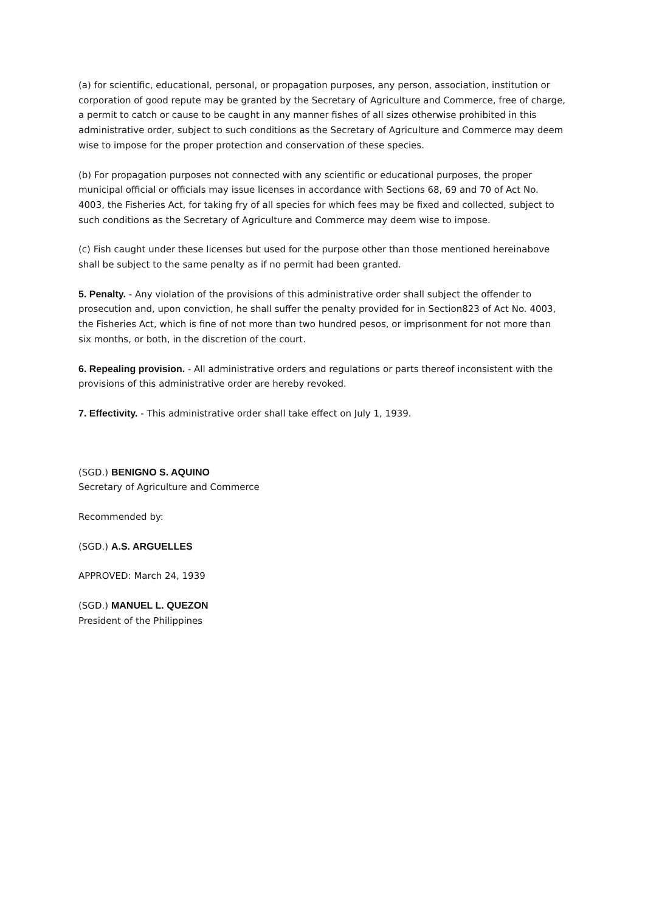(a) for scientific, educational, personal, or propagation purposes, any person, association, institution or corporation of good repute may be granted by the Secretary of Agriculture and Commerce, free of charge, a permit to catch or cause to be caught in any manner fishes of all sizes otherwise prohibited in this administrative order, subject to such conditions as the Secretary of Agriculture and Commerce may deem wise to impose for the proper protection and conservation of these species.
(b) For propagation purposes not connected with any scientific or educational purposes, the proper municipal official or officials may issue licenses in accordance with Sections 68, 69 and 70 of Act No. 4003, the Fisheries Act, for taking fry of all species for which fees may be fixed and collected, subject to such conditions as the Secretary of Agriculture and Commerce may deem wise to impose.
(c) Fish caught under these licenses but used for the purpose other than those mentioned hereinabove shall be subject to the same penalty as if no permit had been granted.
5. Penalty. - Any violation of the provisions of this administrative order shall subject the offender to prosecution and, upon conviction, he shall suffer the penalty provided for in Section823 of Act No. 4003, the Fisheries Act, which is fine of not more than two hundred pesos, or imprisonment for not more than six months, or both, in the discretion of the court.
6. Repealing provision. - All administrative orders and regulations or parts thereof inconsistent with the provisions of this administrative order are hereby revoked.
7. Effectivity. - This administrative order shall take effect on July 1, 1939.
(SGD.) BENIGNO S. AQUINO
Secretary of Agriculture and Commerce
Recommended by:
(SGD.) A.S. ARGUELLES
APPROVED: March 24, 1939
(SGD.) MANUEL L. QUEZON
President of the Philippines